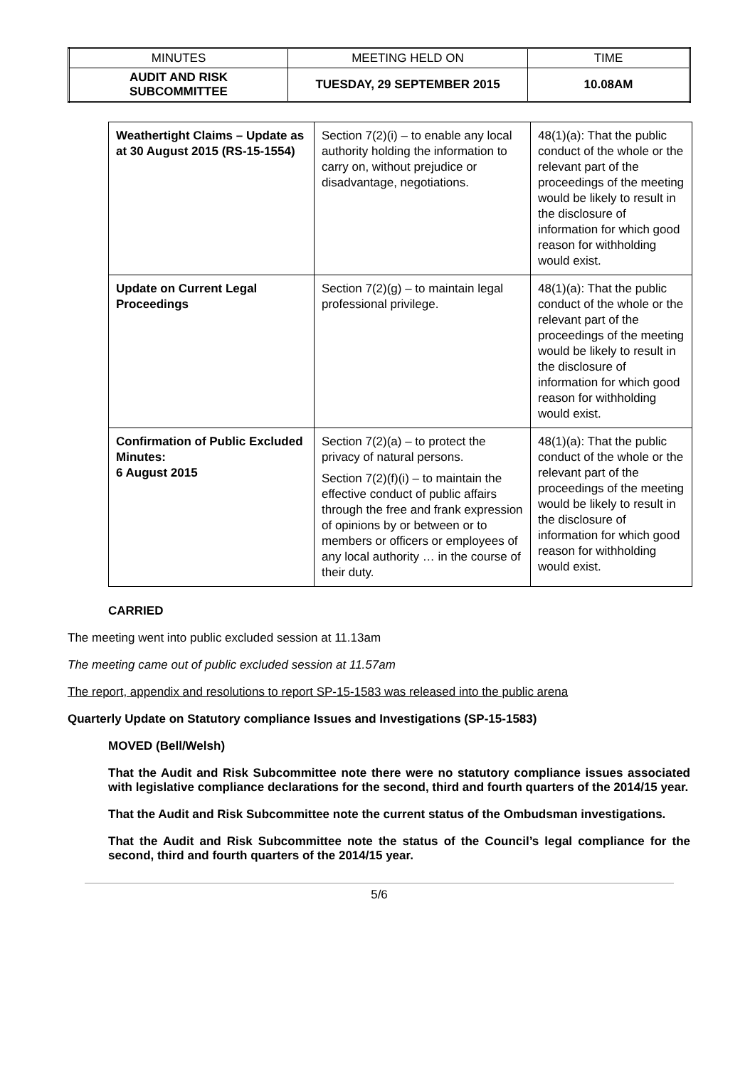| MINUTES | MEETING HELD ON | TIME |
| AUDIT AND RISK SUBCOMMITTEE | TUESDAY, 29 SEPTEMBER 2015 | 10.08AM |
| Weathertight Claims – Update as at 30 August 2015 (RS-15-1554) | Section 7(2)(i) – to enable any local authority holding the information to carry on, without prejudice or disadvantage, negotiations. | 48(1)(a): That the public conduct of the whole or the relevant part of the proceedings of the meeting would be likely to result in the disclosure of information for which good reason for withholding would exist. |
| Update on Current Legal Proceedings | Section 7(2)(g) – to maintain legal professional privilege. | 48(1)(a): That the public conduct of the whole or the relevant part of the proceedings of the meeting would be likely to result in the disclosure of information for which good reason for withholding would exist. |
| Confirmation of Public Excluded Minutes: 6 August 2015 | Section 7(2)(a) – to protect the privacy of natural persons. Section 7(2)(f)(i) – to maintain the effective conduct of public affairs through the free and frank expression of opinions by or between or to members or officers or employees of any local authority … in the course of their duty. | 48(1)(a): That the public conduct of the whole or the relevant part of the proceedings of the meeting would be likely to result in the disclosure of information for which good reason for withholding would exist. |
CARRIED
The meeting went into public excluded session at 11.13am
The meeting came out of public excluded session at 11.57am
The report, appendix and resolutions to report SP-15-1583 was released into the public arena
Quarterly Update on Statutory compliance Issues and Investigations (SP-15-1583)
MOVED (Bell/Welsh)
That the Audit and Risk Subcommittee note there were no statutory compliance issues associated with legislative compliance declarations for the second, third and fourth quarters of the 2014/15 year.
That the Audit and Risk Subcommittee note the current status of the Ombudsman investigations.
That the Audit and Risk Subcommittee note the status of the Council’s legal compliance for the second, third and fourth quarters of the 2014/15 year.
5/6